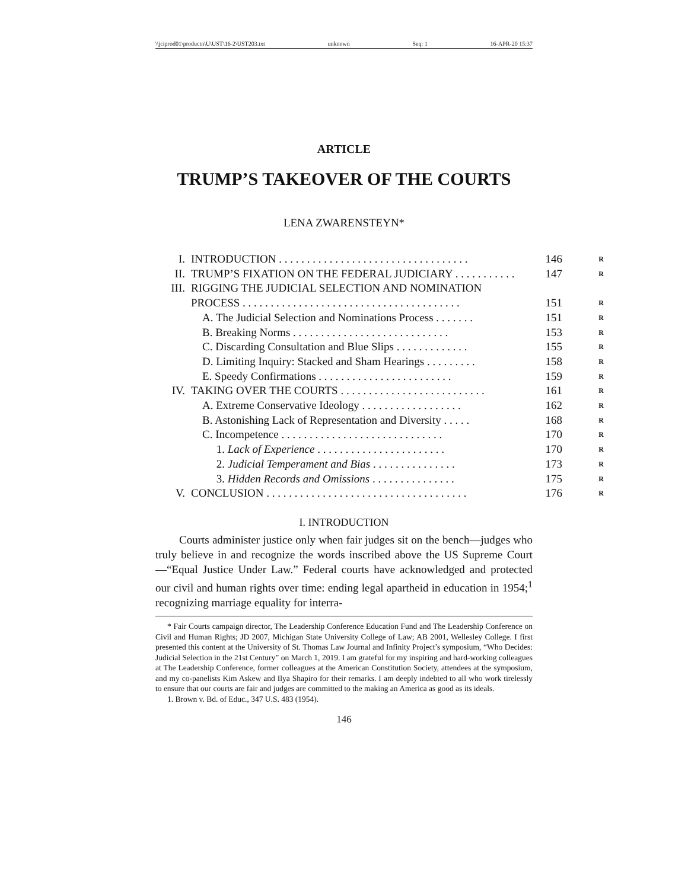\\jciprod01\productn\U\UST\16-2\UST203.txt unknown Seq: 1 16-APR-20 15:37
ARTICLE
TRUMP’S TAKEOVER OF THE COURTS
LENA ZWARENSTEYN*
| I. | INTRODUCTION . . . . . . . . . . . . . . . . . . . . . . . . . . . . . . . . . . | 146 | R |
| II. | TRUMP’S FIXATION ON THE FEDERAL JUDICIARY . . . . . . . . . . . | 147 | R |
| III. | RIGGING THE JUDICIAL SELECTION AND NOMINATION PROCESS . . . . . . . . . . . . . . . . . . . . . . . . . . . . . . . . . . . . . . . | 151 | R |
| | A. The Judicial Selection and Nominations Process . . . . . . . | 151 | R |
| | B. Breaking Norms . . . . . . . . . . . . . . . . . . . . . . . . . . . . | 153 | R |
| | C. Discarding Consultation and Blue Slips . . . . . . . . . . . . . | 155 | R |
| | D. Limiting Inquiry: Stacked and Sham Hearings . . . . . . . . . | 158 | R |
| | E. Speedy Confirmations . . . . . . . . . . . . . . . . . . . . . . . . | 159 | R |
| IV. | TAKING OVER THE COURTS . . . . . . . . . . . . . . . . . . . . . . . . . . | 161 | R |
| | A. Extreme Conservative Ideology . . . . . . . . . . . . . . . . . . | 162 | R |
| | B. Astonishing Lack of Representation and Diversity . . . . . | 168 | R |
| | C. Incompetence . . . . . . . . . . . . . . . . . . . . . . . . . . . . . | 170 | R |
| | 1. Lack of Experience . . . . . . . . . . . . . . . . . . . . . . . | 170 | R |
| | 2. Judicial Temperament and Bias . . . . . . . . . . . . . . . | 173 | R |
| | 3. Hidden Records and Omissions . . . . . . . . . . . . . . . | 175 | R |
| V. | CONCLUSION . . . . . . . . . . . . . . . . . . . . . . . . . . . . . . . . . . . . | 176 | R |
I. INTRODUCTION
Courts administer justice only when fair judges sit on the bench—judges who truly believe in and recognize the words inscribed above the US Supreme Court—“Equal Justice Under Law.” Federal courts have acknowledged and protected our civil and human rights over time: ending legal apartheid in education in 1954;<sup>1</sup> recognizing marriage equality for interra-
* Fair Courts campaign director, The Leadership Conference Education Fund and The Leadership Conference on Civil and Human Rights; JD 2007, Michigan State University College of Law; AB 2001, Wellesley College. I first presented this content at the University of St. Thomas Law Journal and Infinity Project’s symposium, “Who Decides: Judicial Selection in the 21st Century” on March 1, 2019. I am grateful for my inspiring and hard-working colleagues at The Leadership Conference, former colleagues at the American Constitution Society, attendees at the symposium, and my co-panelists Kim Askew and Ilya Shapiro for their remarks. I am deeply indebted to all who work tirelessly to ensure that our courts are fair and judges are committed to the making an America as good as its ideals.
1. Brown v. Bd. of Educ., 347 U.S. 483 (1954).
146